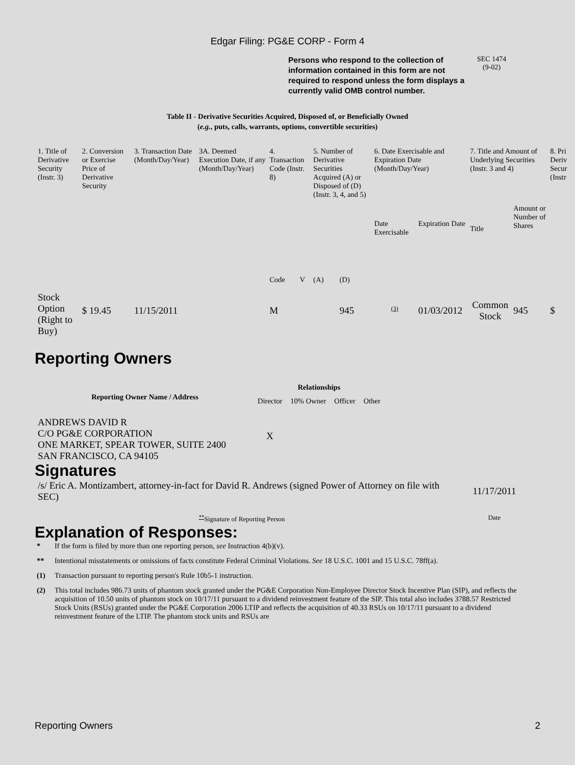Edgar Filing: PG&E CORP - Form 4
Persons who respond to the collection of information contained in this form are not required to respond unless the form displays a currently valid OMB control number.
SEC 1474
(9-02)
Table II - Derivative Securities Acquired, Disposed of, or Beneficially Owned
(e.g., puts, calls, warrants, options, convertible securities)
| 1. Title of Derivative Security (Instr. 3) | 2. Conversion or Exercise Price of Derivative Security | 3. Transaction Date (Month/Day/Year) | 3A. Deemed Execution Date, if any (Month/Day/Year) | 4. Transaction Code (Instr. 8) | | 5. Number of Derivative Securities Acquired (A) or Disposed of (D) (Instr. 3, 4, and 5) | | 6. Date Exercisable and Expiration Date (Month/Day/Year) | | 7. Title and Amount of Underlying Securities (Instr. 3 and 4) | | 8. Pri Deriv Secur (Instr |
| --- | --- | --- | --- | --- | --- | --- | --- | --- | --- | --- | --- | --- |
| | | | | Code | V | (A) | (D) | Date Exercisable | Expiration Date | Title | Amount or Number of Shares | |
| Stock Option (Right to Buy) | $ 19.45 | 11/15/2011 | | M | | | 945 | <sup>(3)</sup> | 01/03/2012 | Common Stock | 945 | $ |
Reporting Owners
| Reporting Owner Name / Address | Relationships | | | |
| --- | --- | --- | --- | --- |
| | Director | 10% Owner | Officer | Other |
| ANDREWS DAVID R C/O PG&E CORPORATION ONE MARKET, SPEAR TOWER, SUITE 2400 SAN FRANCISCO, CA 94105 | X | | | |
Signatures
| /s/ Eric A. Montizambert, attorney-in-fact for David R. Andrews (signed Power of Attorney on file with SEC) | 11/17/2011 |
| <sup>**</sup> Signature of Reporting Person | Date |
Explanation of Responses:
* If the form is filed by more than one reporting person, see Instruction 4(b)(v).
** Intentional misstatements or omissions of facts constitute Federal Criminal Violations. See 18 U.S.C. 1001 and 15 U.S.C. 78ff(a).
(1) Transaction pursuant to reporting person's Rule 10b5-1 instruction.
(2) This total includes 986.73 units of phantom stock granted under the PG&E Corporation Non-Employee Director Stock Incentive Plan (SIP), and reflects the acquisition of 10.50 units of phantom stock on 10/17/11 pursuant to a dividend reinvestment feature of the SIP. This total also includes 3788.57 Restricted Stock Units (RSUs) granted under the PG&E Corporation 2006 LTIP and reflects the acquisition of 40.33 RSUs on 10/17/11 pursuant to a dividend reinvestment feature of the LTIP. The phantom stock units and RSUs are
Reporting Owners 2